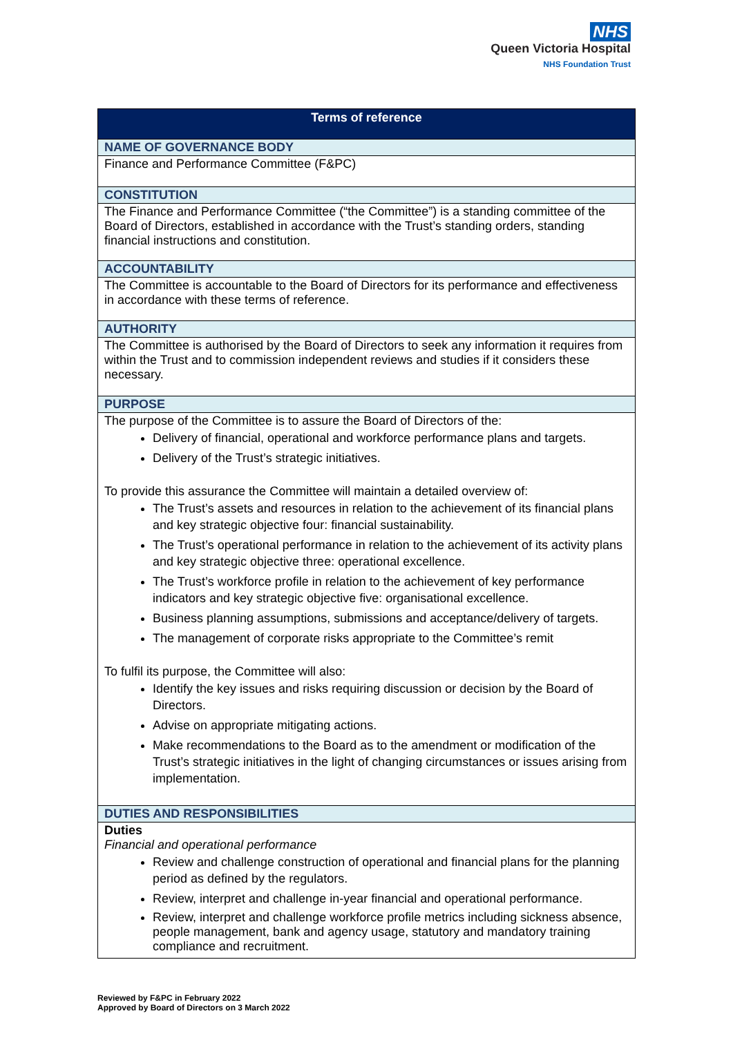NHS
Queen Victoria Hospital
NHS Foundation Trust
| Terms of reference |
| --- |
| NAME OF GOVERNANCE BODY |
| Finance and Performance Committee (F&PC) |
| CONSTITUTION |
| The Finance and Performance Committee (“the Committee”) is a standing committee of the Board of Directors, established in accordance with the Trust’s standing orders, standing financial instructions and constitution. |
| ACCOUNTABILITY |
| The Committee is accountable to the Board of Directors for its performance and effectiveness in accordance with these terms of reference. |
| AUTHORITY |
| The Committee is authorised by the Board of Directors to seek any information it requires from within the Trust and to commission independent reviews and studies if it considers these necessary. |
| PURPOSE |
| The purpose of the Committee is to assure the Board of Directors of the: Delivery of financial, operational and workforce performance plans and targets. Delivery of the Trust’s strategic initiatives. To provide this assurance the Committee will maintain a detailed overview of: The Trust’s assets and resources in relation to the achievement of its financial plans and key strategic objective four: financial sustainability. The Trust’s operational performance in relation to the achievement of its activity plans and key strategic objective three: operational excellence. The Trust’s workforce profile in relation to the achievement of key performance indicators and key strategic objective five: organisational excellence. Business planning assumptions, submissions and acceptance/delivery of targets. The management of corporate risks appropriate to the Committee’s remit To fulfil its purpose, the Committee will also: Identify the key issues and risks requiring discussion or decision by the Board of Directors. Advise on appropriate mitigating actions. Make recommendations to the Board as to the amendment or modification of the Trust’s strategic initiatives in the light of changing circumstances or issues arising from implementation. |
| DUTIES AND RESPONSIBILITIES |
| Duties Financial and operational performance Review and challenge construction of operational and financial plans for the planning period as defined by the regulators. Review, interpret and challenge in-year financial and operational performance. Review, interpret and challenge workforce profile metrics including sickness absence, people management, bank and agency usage, statutory and mandatory training compliance and recruitment. |
Reviewed by F&PC in February 2022
Approved by Board of Directors on 3 March 2022